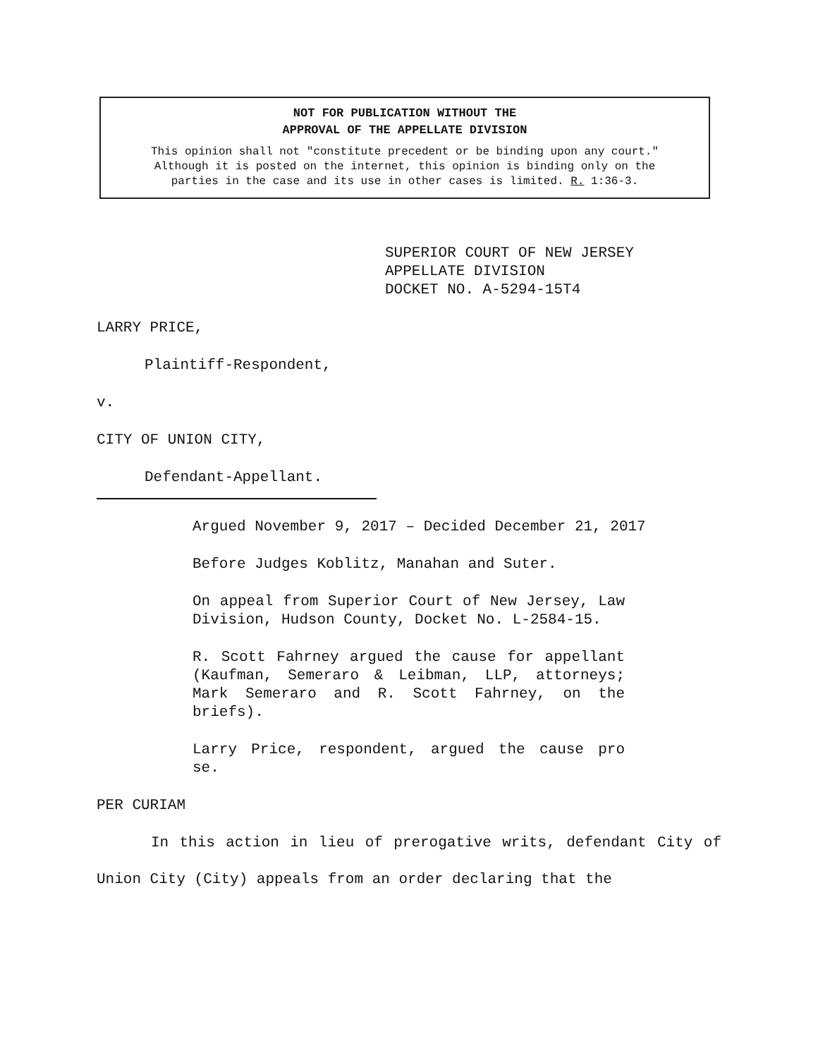NOT FOR PUBLICATION WITHOUT THE
APPROVAL OF THE APPELLATE DIVISION
This opinion shall not "constitute precedent or be binding upon any court."
Although it is posted on the internet, this opinion is binding only on the
parties in the case and its use in other cases is limited. R. 1:36-3.
SUPERIOR COURT OF NEW JERSEY
APPELLATE DIVISION
DOCKET NO. A-5294-15T4
LARRY PRICE,
Plaintiff-Respondent,
v.
CITY OF UNION CITY,
Defendant-Appellant.
Argued November 9, 2017 – Decided December 21, 2017
Before Judges Koblitz, Manahan and Suter.
On appeal from Superior Court of New Jersey, Law Division, Hudson County, Docket No. L-2584-15.
R. Scott Fahrney argued the cause for appellant (Kaufman, Semeraro & Leibman, LLP, attorneys; Mark Semeraro and R. Scott Fahrney, on the briefs).
Larry Price, respondent, argued the cause pro se.
PER CURIAM
In this action in lieu of prerogative writs, defendant City of Union City (City) appeals from an order declaring that the